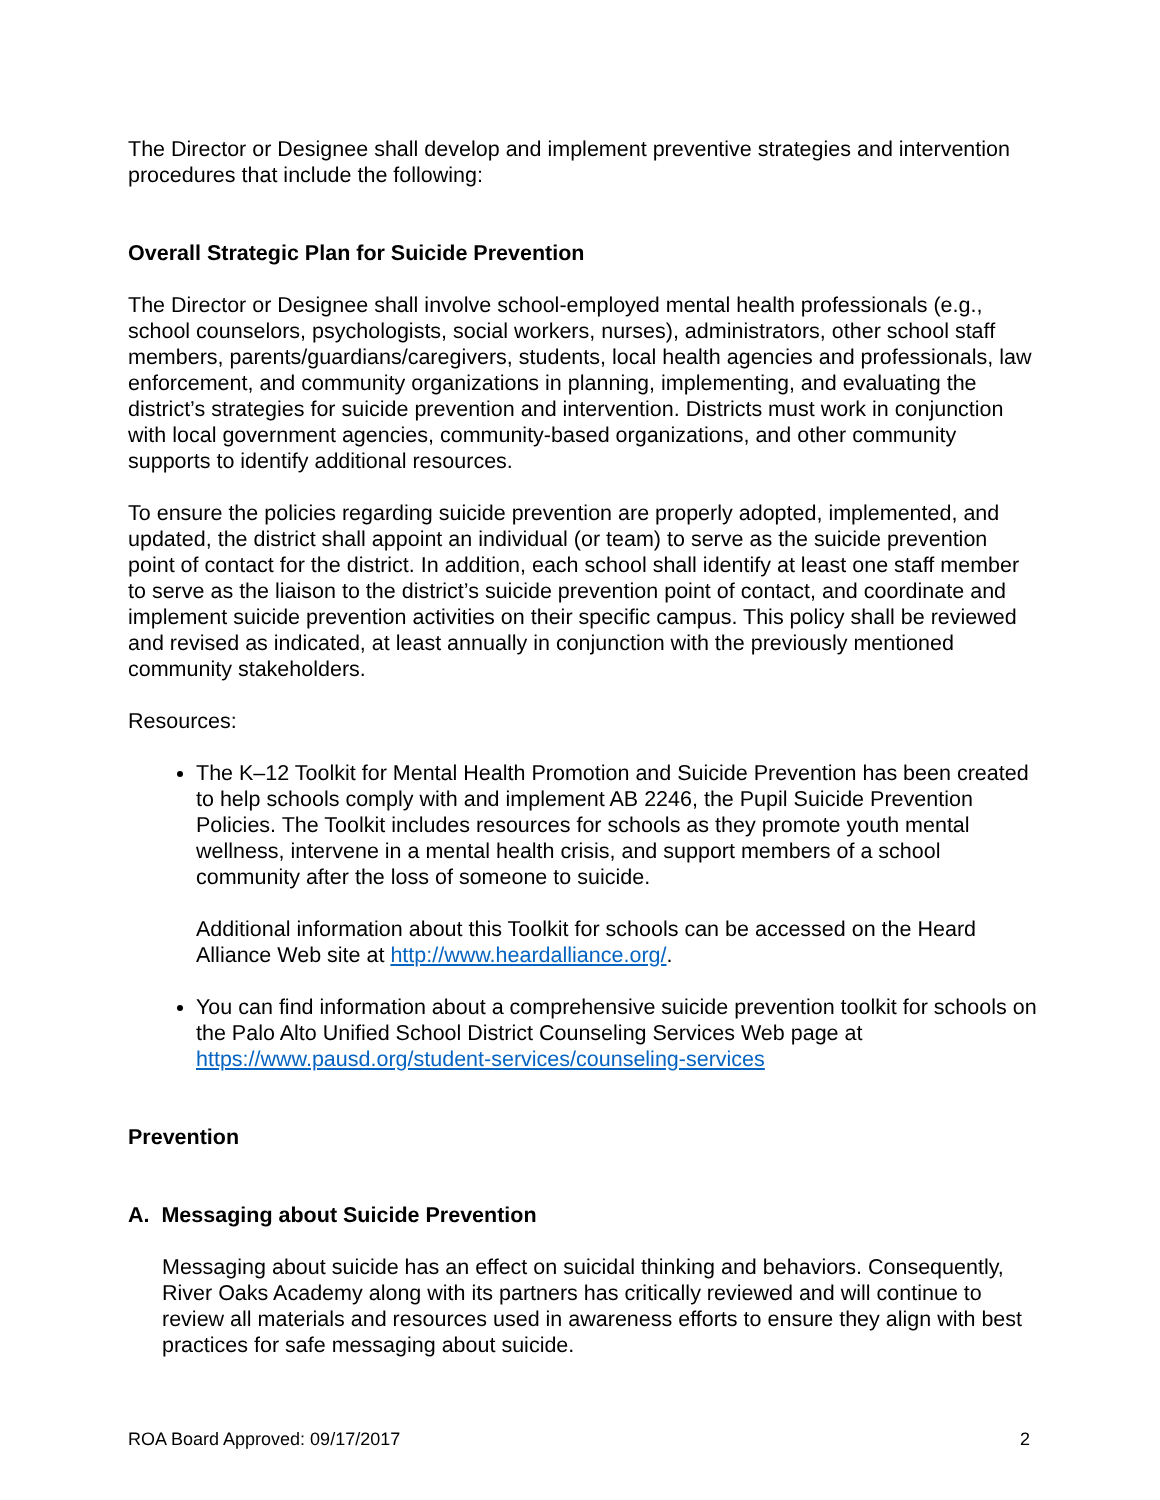The Director or Designee shall develop and implement preventive strategies and intervention procedures that include the following:
Overall Strategic Plan for Suicide Prevention
The Director or Designee shall involve school-employed mental health professionals (e.g., school counselors, psychologists, social workers, nurses), administrators, other school staff members, parents/guardians/caregivers, students, local health agencies and professionals, law enforcement, and community organizations in planning, implementing, and evaluating the district’s strategies for suicide prevention and intervention. Districts must work in conjunction with local government agencies, community-based organizations, and other community supports to identify additional resources.
To ensure the policies regarding suicide prevention are properly adopted, implemented, and updated, the district shall appoint an individual (or team) to serve as the suicide prevention point of contact for the district. In addition, each school shall identify at least one staff member to serve as the liaison to the district’s suicide prevention point of contact, and coordinate and implement suicide prevention activities on their specific campus. This policy shall be reviewed and revised as indicated, at least annually in conjunction with the previously mentioned community stakeholders.
Resources:
The K–12 Toolkit for Mental Health Promotion and Suicide Prevention has been created to help schools comply with and implement AB 2246, the Pupil Suicide Prevention Policies. The Toolkit includes resources for schools as they promote youth mental wellness, intervene in a mental health crisis, and support members of a school community after the loss of someone to suicide.
Additional information about this Toolkit for schools can be accessed on the Heard Alliance Web site at http://www.heardalliance.org/.
You can find information about a comprehensive suicide prevention toolkit for schools on the Palo Alto Unified School District Counseling Services Web page at https://www.pausd.org/student-services/counseling-services
Prevention
A. Messaging about Suicide Prevention
Messaging about suicide has an effect on suicidal thinking and behaviors. Consequently, River Oaks Academy along with its partners has critically reviewed and will continue to review all materials and resources used in awareness efforts to ensure they align with best practices for safe messaging about suicide.
ROA Board Approved: 09/17/2017 2